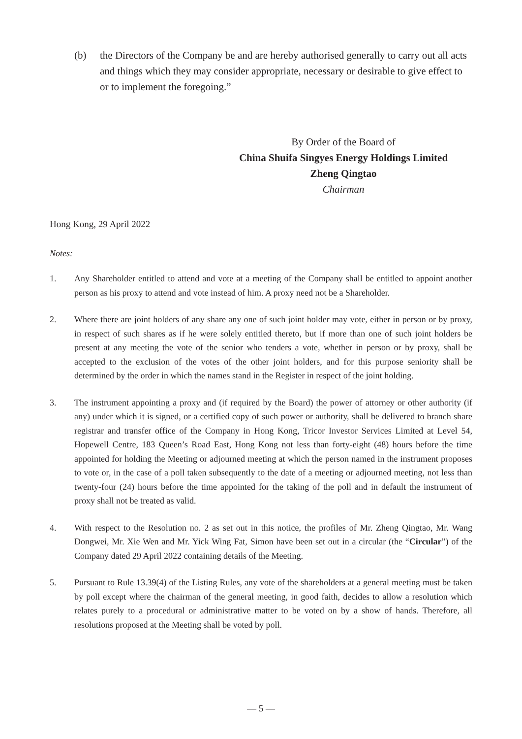(b) the Directors of the Company be and are hereby authorised generally to carry out all acts and things which they may consider appropriate, necessary or desirable to give effect to or to implement the foregoing.”
By Order of the Board of
China Shuifa Singyes Energy Holdings Limited
Zheng Qingtao
Chairman
Hong Kong, 29 April 2022
Notes:
1. Any Shareholder entitled to attend and vote at a meeting of the Company shall be entitled to appoint another person as his proxy to attend and vote instead of him. A proxy need not be a Shareholder.
2. Where there are joint holders of any share any one of such joint holder may vote, either in person or by proxy, in respect of such shares as if he were solely entitled thereto, but if more than one of such joint holders be present at any meeting the vote of the senior who tenders a vote, whether in person or by proxy, shall be accepted to the exclusion of the votes of the other joint holders, and for this purpose seniority shall be determined by the order in which the names stand in the Register in respect of the joint holding.
3. The instrument appointing a proxy and (if required by the Board) the power of attorney or other authority (if any) under which it is signed, or a certified copy of such power or authority, shall be delivered to branch share registrar and transfer office of the Company in Hong Kong, Tricor Investor Services Limited at Level 54, Hopewell Centre, 183 Queen’s Road East, Hong Kong not less than forty-eight (48) hours before the time appointed for holding the Meeting or adjourned meeting at which the person named in the instrument proposes to vote or, in the case of a poll taken subsequently to the date of a meeting or adjourned meeting, not less than twenty-four (24) hours before the time appointed for the taking of the poll and in default the instrument of proxy shall not be treated as valid.
4. With respect to the Resolution no. 2 as set out in this notice, the profiles of Mr. Zheng Qingtao, Mr. Wang Dongwei, Mr. Xie Wen and Mr. Yick Wing Fat, Simon have been set out in a circular (the “Circular”) of the Company dated 29 April 2022 containing details of the Meeting.
5. Pursuant to Rule 13.39(4) of the Listing Rules, any vote of the shareholders at a general meeting must be taken by poll except where the chairman of the general meeting, in good faith, decides to allow a resolution which relates purely to a procedural or administrative matter to be voted on by a show of hands. Therefore, all resolutions proposed at the Meeting shall be voted by poll.
— 5 —